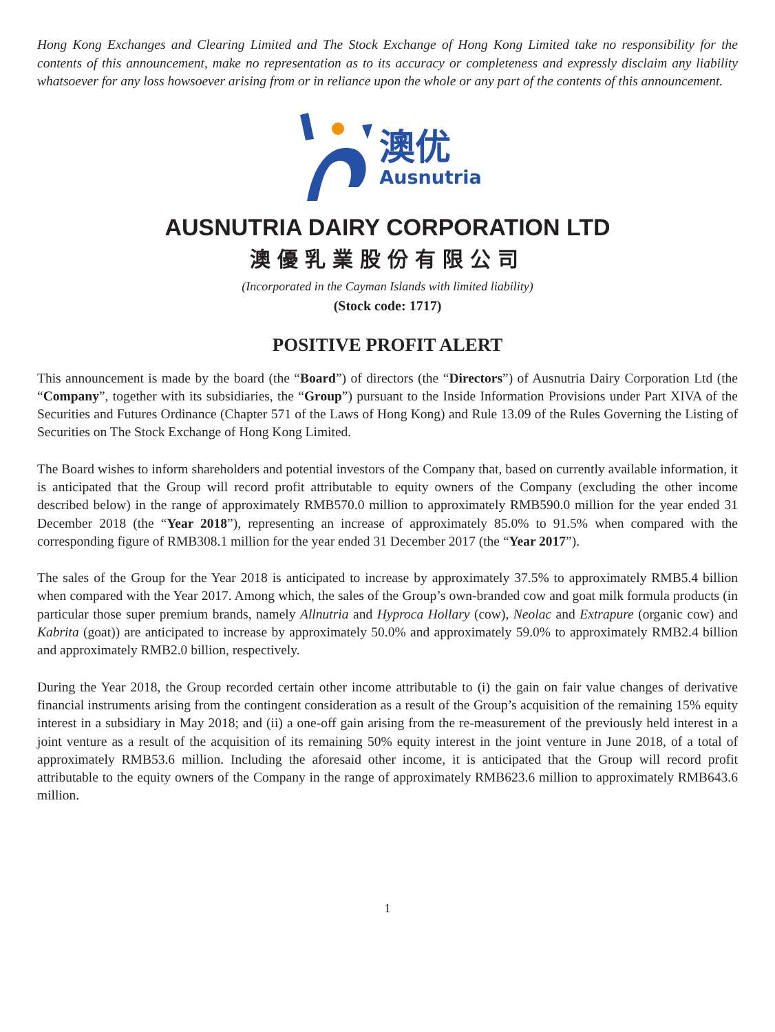Hong Kong Exchanges and Clearing Limited and The Stock Exchange of Hong Kong Limited take no responsibility for the contents of this announcement, make no representation as to its accuracy or completeness and expressly disclaim any liability whatsoever for any loss howsoever arising from or in reliance upon the whole or any part of the contents of this announcement.
澳优
Ausnutria
AUSNUTRIA DAIRY CORPORATION LTD
澳優乳業股份有限公司
(Incorporated in the Cayman Islands with limited liability)
(Stock code: 1717)
POSITIVE PROFIT ALERT
This announcement is made by the board (the “Board”) of directors (the “Directors”) of Ausnutria Dairy Corporation Ltd (the “Company”, together with its subsidiaries, the “Group”) pursuant to the Inside Information Provisions under Part XIVA of the Securities and Futures Ordinance (Chapter 571 of the Laws of Hong Kong) and Rule 13.09 of the Rules Governing the Listing of Securities on The Stock Exchange of Hong Kong Limited.
The Board wishes to inform shareholders and potential investors of the Company that, based on currently available information, it is anticipated that the Group will record profit attributable to equity owners of the Company (excluding the other income described below) in the range of approximately RMB570.0 million to approximately RMB590.0 million for the year ended 31 December 2018 (the “Year 2018”), representing an increase of approximately 85.0% to 91.5% when compared with the corresponding figure of RMB308.1 million for the year ended 31 December 2017 (the “Year 2017”).
The sales of the Group for the Year 2018 is anticipated to increase by approximately 37.5% to approximately RMB5.4 billion when compared with the Year 2017. Among which, the sales of the Group’s own-branded cow and goat milk formula products (in particular those super premium brands, namely Allnutria and Hyproca Hollary (cow), Neolac and Extrapure (organic cow) and Kabrita (goat)) are anticipated to increase by approximately 50.0% and approximately 59.0% to approximately RMB2.4 billion and approximately RMB2.0 billion, respectively.
During the Year 2018, the Group recorded certain other income attributable to (i) the gain on fair value changes of derivative financial instruments arising from the contingent consideration as a result of the Group’s acquisition of the remaining 15% equity interest in a subsidiary in May 2018; and (ii) a one-off gain arising from the re-measurement of the previously held interest in a joint venture as a result of the acquisition of its remaining 50% equity interest in the joint venture in June 2018, of a total of approximately RMB53.6 million. Including the aforesaid other income, it is anticipated that the Group will record profit attributable to the equity owners of the Company in the range of approximately RMB623.6 million to approximately RMB643.6 million.
1